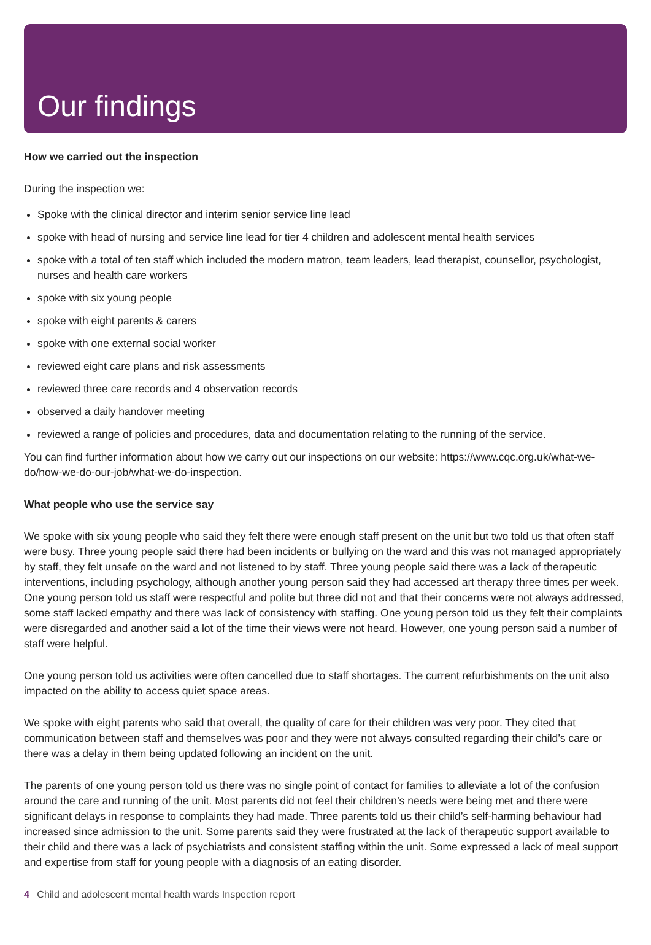Our findings
How we carried out the inspection
During the inspection we:
Spoke with the clinical director and interim senior service line lead
spoke with head of nursing and service line lead for tier 4 children and adolescent mental health services
spoke with a total of ten staff which included the modern matron, team leaders, lead therapist, counsellor, psychologist, nurses and health care workers
spoke with six young people
spoke with eight parents & carers
spoke with one external social worker
reviewed eight care plans and risk assessments
reviewed three care records and 4 observation records
observed a daily handover meeting
reviewed a range of policies and procedures, data and documentation relating to the running of the service.
You can find further information about how we carry out our inspections on our website: https://www.cqc.org.uk/what-we-do/how-we-do-our-job/what-we-do-inspection.
What people who use the service say
We spoke with six young people who said they felt there were enough staff present on the unit but two told us that often staff were busy. Three young people said there had been incidents or bullying on the ward and this was not managed appropriately by staff, they felt unsafe on the ward and not listened to by staff. Three young people said there was a lack of therapeutic interventions, including psychology, although another young person said they had accessed art therapy three times per week. One young person told us staff were respectful and polite but three did not and that their concerns were not always addressed, some staff lacked empathy and there was lack of consistency with staffing. One young person told us they felt their complaints were disregarded and another said a lot of the time their views were not heard. However, one young person said a number of staff were helpful.
One young person told us activities were often cancelled due to staff shortages. The current refurbishments on the unit also impacted on the ability to access quiet space areas.
We spoke with eight parents who said that overall, the quality of care for their children was very poor. They cited that communication between staff and themselves was poor and they were not always consulted regarding their child’s care or there was a delay in them being updated following an incident on the unit.
The parents of one young person told us there was no single point of contact for families to alleviate a lot of the confusion around the care and running of the unit. Most parents did not feel their children’s needs were being met and there were significant delays in response to complaints they had made. Three parents told us their child’s self-harming behaviour had increased since admission to the unit. Some parents said they were frustrated at the lack of therapeutic support available to their child and there was a lack of psychiatrists and consistent staffing within the unit. Some expressed a lack of meal support and expertise from staff for young people with a diagnosis of an eating disorder.
4 Child and adolescent mental health wards Inspection report